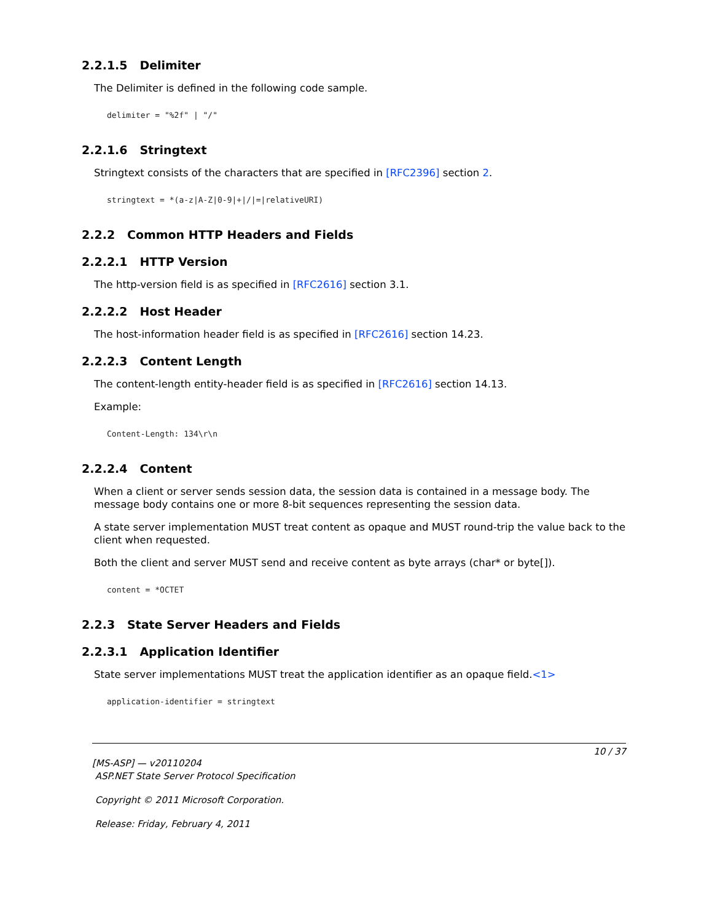2.2.1.5 Delimiter
The Delimiter is defined in the following code sample.
delimiter = "%2f" | "/"
2.2.1.6 Stringtext
Stringtext consists of the characters that are specified in [RFC2396] section 2.
stringtext = *(a-z|A-Z|0-9|+|/|=|relativeURI)
2.2.2 Common HTTP Headers and Fields
2.2.2.1 HTTP Version
The http-version field is as specified in [RFC2616] section 3.1.
2.2.2.2 Host Header
The host-information header field is as specified in [RFC2616] section 14.23.
2.2.2.3 Content Length
The content-length entity-header field is as specified in [RFC2616] section 14.13.
Example:
Content-Length: 134\r\n
2.2.2.4 Content
When a client or server sends session data, the session data is contained in a message body. The message body contains one or more 8-bit sequences representing the session data.
A state server implementation MUST treat content as opaque and MUST round-trip the value back to the client when requested.
Both the client and server MUST send and receive content as byte arrays (char* or byte[]).
content = *OCTET
2.2.3 State Server Headers and Fields
2.2.3.1 Application Identifier
State server implementations MUST treat the application identifier as an opaque field.<1>
application-identifier = stringtext
10 / 37
[MS-ASP] — v20110204
ASP.NET State Server Protocol Specification
Copyright © 2011 Microsoft Corporation.
Release: Friday, February 4, 2011